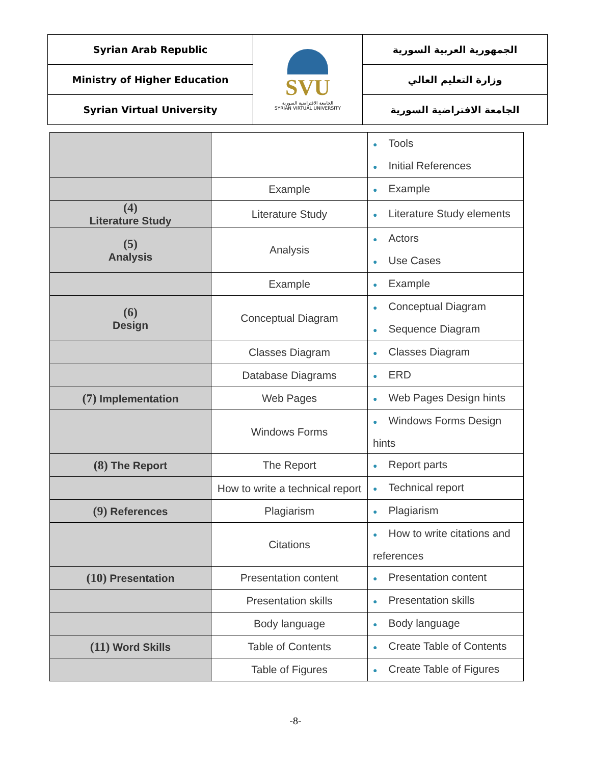| Syrian Arab Republic | SVU الجامعة الافتراضية السورية SYRIAN VIRTUAL UNIVERSITY | الجمهورية العربية السورية |
| Ministry of Higher Education | | وزارة التعليم العالي |
| Syrian Virtual University | | الجامعة الافتراضية السورية |
| | | ● Tools ● Initial References |
| | Example | ● Example |
| (4) Literature Study | Literature Study | ● Literature Study elements |
| (5) Analysis | Analysis | ● Actors ● Use Cases |
| | Example | ● Example |
| (6) Design | Conceptual Diagram | ● Conceptual Diagram ● Sequence Diagram |
| | Classes Diagram | ● Classes Diagram |
| | Database Diagrams | ● ERD |
| (7) Implementation | Web Pages | ● Web Pages Design hints |
| | Windows Forms | ● Windows Forms Design hints |
| (8) The Report | The Report | ● Report parts |
| | How to write a technical report | ● Technical report |
| (9) References | Plagiarism | ● Plagiarism |
| | Citations | ● How to write citations and references |
| (10) Presentation | Presentation content | ● Presentation content |
| | Presentation skills | ● Presentation skills |
| | Body language | ● Body language |
| (11) Word Skills | Table of Contents | ● Create Table of Contents |
| | Table of Figures | ● Create Table of Figures |
-8-